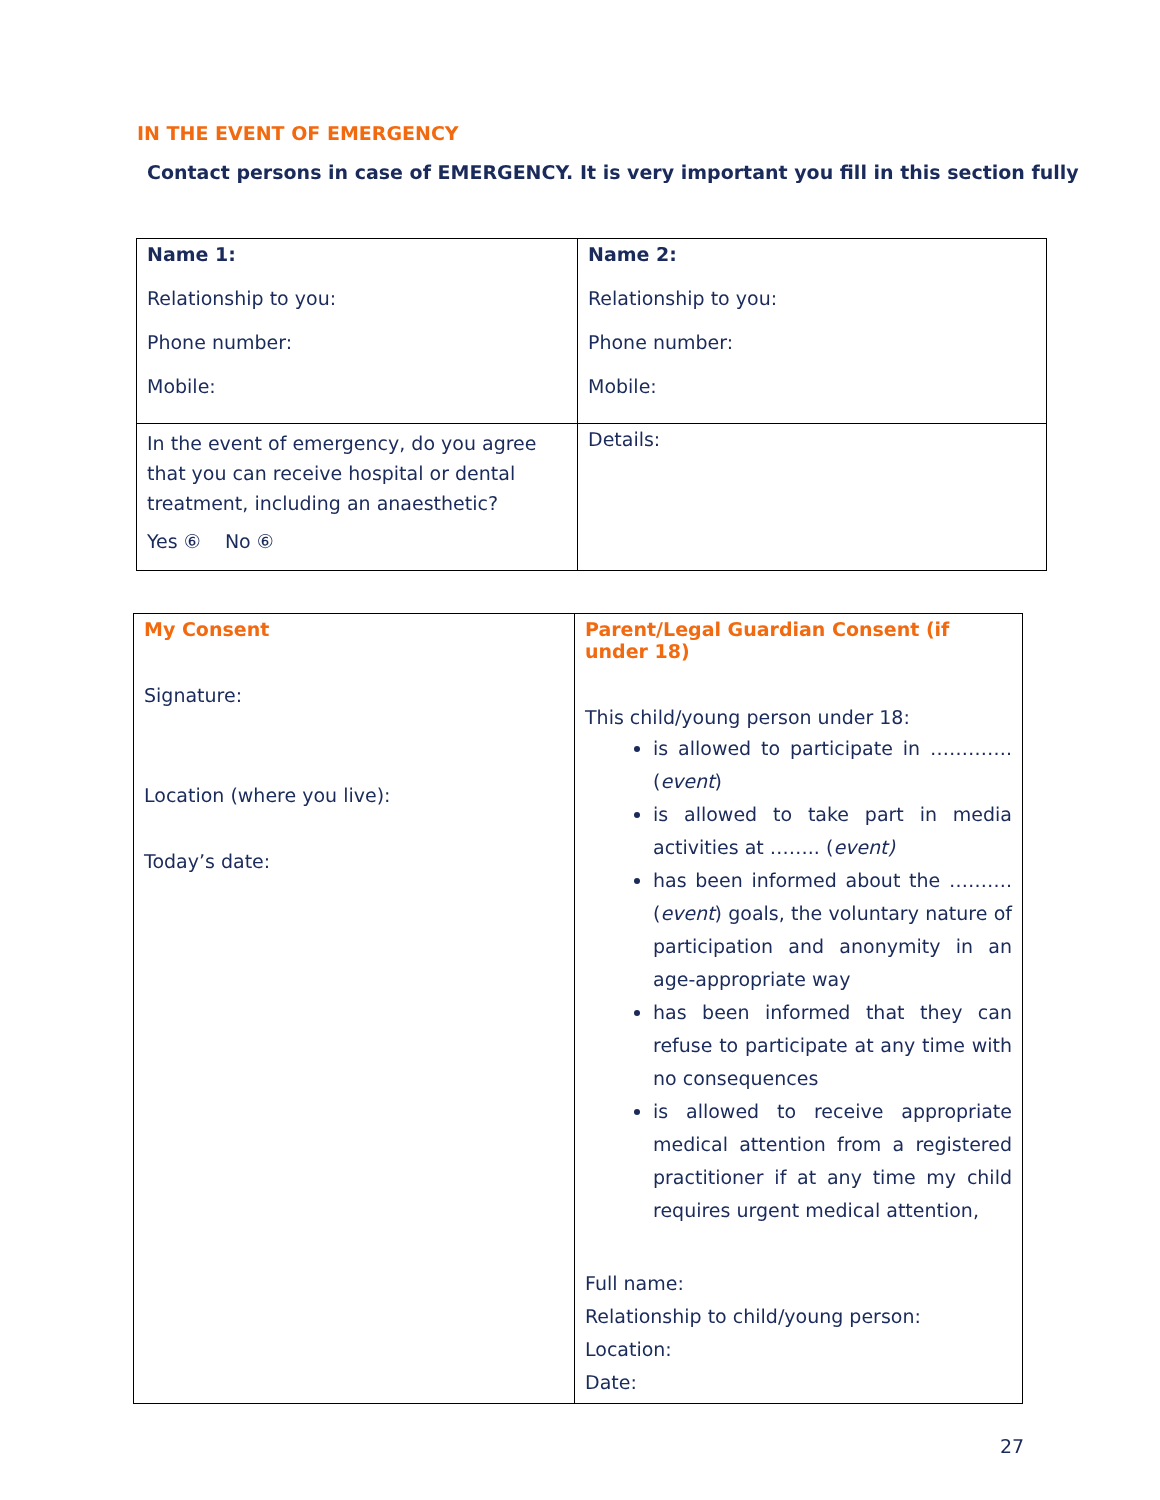IN THE EVENT OF EMERGENCY
Contact persons in case of EMERGENCY. It is very important you fill in this section fully
| Name 1: Relationship to you: Phone number: Mobile: | Name 2: Relationship to you: Phone number: Mobile: |
| In the event of emergency, do you agree that you can receive hospital or dental treatment, including an anaesthetic? Yes ⑥ No ⑥ | Details: |
| My Consent Signature: Location (where you live): Today’s date: | Parent/Legal Guardian Consent (if under 18) This child/young person under 18: is allowed to participate in ………….( event ) is allowed to take part in media activities at …….. ( event) has been informed about the ………. ( event ) goals, the voluntary nature of participation and anonymity in an age-appropriate way has been informed that they can refuse to participate at any time with no consequences is allowed to receive appropriate medical attention from a registered practitioner if at any time my child requires urgent medical attention, Full name: Relationship to child/young person: Location: Date: |
27